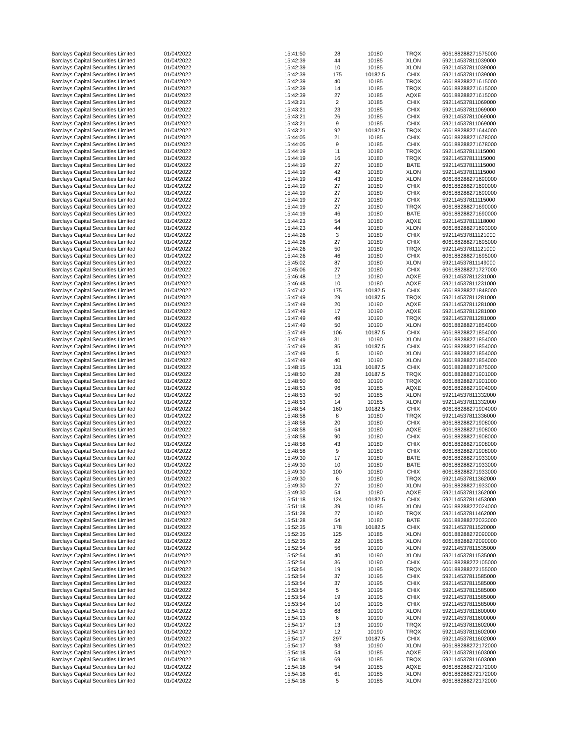| Barclays Capital Securities Limited | 01/04/2022 | 15:41:50 | 28 | 10180 | TRQX | 606188288271575000 |
| Barclays Capital Securities Limited | 01/04/2022 | 15:42:39 | 44 | 10185 | XLON | 592114537811039000 |
| Barclays Capital Securities Limited | 01/04/2022 | 15:42:39 | 10 | 10185 | XLON | 592114537811039000 |
| Barclays Capital Securities Limited | 01/04/2022 | 15:42:39 | 175 | 10182.5 | CHIX | 592114537811039000 |
| Barclays Capital Securities Limited | 01/04/2022 | 15:42:39 | 40 | 10185 | TRQX | 606188288271615000 |
| Barclays Capital Securities Limited | 01/04/2022 | 15:42:39 | 14 | 10185 | TRQX | 606188288271615000 |
| Barclays Capital Securities Limited | 01/04/2022 | 15:42:39 | 27 | 10185 | AQXE | 606188288271615000 |
| Barclays Capital Securities Limited | 01/04/2022 | 15:43:21 | 2 | 10185 | CHIX | 592114537811069000 |
| Barclays Capital Securities Limited | 01/04/2022 | 15:43:21 | 23 | 10185 | CHIX | 592114537811069000 |
| Barclays Capital Securities Limited | 01/04/2022 | 15:43:21 | 26 | 10185 | CHIX | 592114537811069000 |
| Barclays Capital Securities Limited | 01/04/2022 | 15:43:21 | 9 | 10185 | CHIX | 592114537811069000 |
| Barclays Capital Securities Limited | 01/04/2022 | 15:43:21 | 92 | 10182.5 | TRQX | 606188288271644000 |
| Barclays Capital Securities Limited | 01/04/2022 | 15:44:05 | 21 | 10185 | CHIX | 606188288271678000 |
| Barclays Capital Securities Limited | 01/04/2022 | 15:44:05 | 9 | 10185 | CHIX | 606188288271678000 |
| Barclays Capital Securities Limited | 01/04/2022 | 15:44:19 | 11 | 10180 | TRQX | 592114537811115000 |
| Barclays Capital Securities Limited | 01/04/2022 | 15:44:19 | 16 | 10180 | TRQX | 592114537811115000 |
| Barclays Capital Securities Limited | 01/04/2022 | 15:44:19 | 27 | 10180 | BATE | 592114537811115000 |
| Barclays Capital Securities Limited | 01/04/2022 | 15:44:19 | 42 | 10180 | XLON | 592114537811115000 |
| Barclays Capital Securities Limited | 01/04/2022 | 15:44:19 | 43 | 10180 | XLON | 606188288271690000 |
| Barclays Capital Securities Limited | 01/04/2022 | 15:44:19 | 27 | 10180 | CHIX | 606188288271690000 |
| Barclays Capital Securities Limited | 01/04/2022 | 15:44:19 | 27 | 10180 | CHIX | 606188288271690000 |
| Barclays Capital Securities Limited | 01/04/2022 | 15:44:19 | 27 | 10180 | CHIX | 592114537811115000 |
| Barclays Capital Securities Limited | 01/04/2022 | 15:44:19 | 27 | 10180 | TRQX | 606188288271690000 |
| Barclays Capital Securities Limited | 01/04/2022 | 15:44:19 | 46 | 10180 | BATE | 606188288271690000 |
| Barclays Capital Securities Limited | 01/04/2022 | 15:44:23 | 54 | 10180 | AQXE | 592114537811118000 |
| Barclays Capital Securities Limited | 01/04/2022 | 15:44:23 | 44 | 10180 | XLON | 606188288271693000 |
| Barclays Capital Securities Limited | 01/04/2022 | 15:44:26 | 3 | 10180 | CHIX | 592114537811121000 |
| Barclays Capital Securities Limited | 01/04/2022 | 15:44:26 | 27 | 10180 | CHIX | 606188288271695000 |
| Barclays Capital Securities Limited | 01/04/2022 | 15:44:26 | 50 | 10180 | TRQX | 592114537811121000 |
| Barclays Capital Securities Limited | 01/04/2022 | 15:44:26 | 46 | 10180 | CHIX | 606188288271695000 |
| Barclays Capital Securities Limited | 01/04/2022 | 15:45:02 | 87 | 10180 | XLON | 592114537811149000 |
| Barclays Capital Securities Limited | 01/04/2022 | 15:45:06 | 27 | 10180 | CHIX | 606188288271727000 |
| Barclays Capital Securities Limited | 01/04/2022 | 15:46:48 | 12 | 10180 | AQXE | 592114537811231000 |
| Barclays Capital Securities Limited | 01/04/2022 | 15:46:48 | 10 | 10180 | AQXE | 592114537811231000 |
| Barclays Capital Securities Limited | 01/04/2022 | 15:47:42 | 175 | 10182.5 | CHIX | 606188288271848000 |
| Barclays Capital Securities Limited | 01/04/2022 | 15:47:49 | 29 | 10187.5 | TRQX | 592114537811281000 |
| Barclays Capital Securities Limited | 01/04/2022 | 15:47:49 | 20 | 10190 | AQXE | 592114537811281000 |
| Barclays Capital Securities Limited | 01/04/2022 | 15:47:49 | 17 | 10190 | AQXE | 592114537811281000 |
| Barclays Capital Securities Limited | 01/04/2022 | 15:47:49 | 49 | 10190 | TRQX | 592114537811281000 |
| Barclays Capital Securities Limited | 01/04/2022 | 15:47:49 | 50 | 10190 | XLON | 606188288271854000 |
| Barclays Capital Securities Limited | 01/04/2022 | 15:47:49 | 106 | 10187.5 | CHIX | 606188288271854000 |
| Barclays Capital Securities Limited | 01/04/2022 | 15:47:49 | 31 | 10190 | XLON | 606188288271854000 |
| Barclays Capital Securities Limited | 01/04/2022 | 15:47:49 | 85 | 10187.5 | CHIX | 606188288271854000 |
| Barclays Capital Securities Limited | 01/04/2022 | 15:47:49 | 5 | 10190 | XLON | 606188288271854000 |
| Barclays Capital Securities Limited | 01/04/2022 | 15:47:49 | 40 | 10190 | XLON | 606188288271854000 |
| Barclays Capital Securities Limited | 01/04/2022 | 15:48:15 | 131 | 10187.5 | CHIX | 606188288271875000 |
| Barclays Capital Securities Limited | 01/04/2022 | 15:48:50 | 28 | 10187.5 | TRQX | 606188288271901000 |
| Barclays Capital Securities Limited | 01/04/2022 | 15:48:50 | 60 | 10190 | TRQX | 606188288271901000 |
| Barclays Capital Securities Limited | 01/04/2022 | 15:48:53 | 96 | 10185 | AQXE | 606188288271904000 |
| Barclays Capital Securities Limited | 01/04/2022 | 15:48:53 | 50 | 10185 | XLON | 592114537811332000 |
| Barclays Capital Securities Limited | 01/04/2022 | 15:48:53 | 14 | 10185 | XLON | 592114537811332000 |
| Barclays Capital Securities Limited | 01/04/2022 | 15:48:54 | 160 | 10182.5 | CHIX | 606188288271904000 |
| Barclays Capital Securities Limited | 01/04/2022 | 15:48:58 | 8 | 10180 | TRQX | 592114537811336000 |
| Barclays Capital Securities Limited | 01/04/2022 | 15:48:58 | 20 | 10180 | CHIX | 606188288271908000 |
| Barclays Capital Securities Limited | 01/04/2022 | 15:48:58 | 54 | 10180 | AQXE | 606188288271908000 |
| Barclays Capital Securities Limited | 01/04/2022 | 15:48:58 | 90 | 10180 | CHIX | 606188288271908000 |
| Barclays Capital Securities Limited | 01/04/2022 | 15:48:58 | 43 | 10180 | CHIX | 606188288271908000 |
| Barclays Capital Securities Limited | 01/04/2022 | 15:48:58 | 9 | 10180 | CHIX | 606188288271908000 |
| Barclays Capital Securities Limited | 01/04/2022 | 15:49:30 | 17 | 10180 | BATE | 606188288271933000 |
| Barclays Capital Securities Limited | 01/04/2022 | 15:49:30 | 10 | 10180 | BATE | 606188288271933000 |
| Barclays Capital Securities Limited | 01/04/2022 | 15:49:30 | 100 | 10180 | CHIX | 606188288271933000 |
| Barclays Capital Securities Limited | 01/04/2022 | 15:49:30 | 6 | 10180 | TRQX | 592114537811362000 |
| Barclays Capital Securities Limited | 01/04/2022 | 15:49:30 | 27 | 10180 | XLON | 606188288271933000 |
| Barclays Capital Securities Limited | 01/04/2022 | 15:49:30 | 54 | 10180 | AQXE | 592114537811362000 |
| Barclays Capital Securities Limited | 01/04/2022 | 15:51:18 | 124 | 10182.5 | CHIX | 592114537811453000 |
| Barclays Capital Securities Limited | 01/04/2022 | 15:51:18 | 39 | 10185 | XLON | 606188288272024000 |
| Barclays Capital Securities Limited | 01/04/2022 | 15:51:28 | 27 | 10180 | TRQX | 592114537811462000 |
| Barclays Capital Securities Limited | 01/04/2022 | 15:51:28 | 54 | 10180 | BATE | 606188288272033000 |
| Barclays Capital Securities Limited | 01/04/2022 | 15:52:35 | 178 | 10182.5 | CHIX | 592114537811520000 |
| Barclays Capital Securities Limited | 01/04/2022 | 15:52:35 | 125 | 10185 | XLON | 606188288272090000 |
| Barclays Capital Securities Limited | 01/04/2022 | 15:52:35 | 22 | 10185 | XLON | 606188288272090000 |
| Barclays Capital Securities Limited | 01/04/2022 | 15:52:54 | 56 | 10190 | XLON | 592114537811535000 |
| Barclays Capital Securities Limited | 01/04/2022 | 15:52:54 | 40 | 10190 | XLON | 592114537811535000 |
| Barclays Capital Securities Limited | 01/04/2022 | 15:52:54 | 36 | 10190 | CHIX | 606188288272105000 |
| Barclays Capital Securities Limited | 01/04/2022 | 15:53:54 | 19 | 10195 | TRQX | 606188288272155000 |
| Barclays Capital Securities Limited | 01/04/2022 | 15:53:54 | 37 | 10195 | CHIX | 592114537811585000 |
| Barclays Capital Securities Limited | 01/04/2022 | 15:53:54 | 37 | 10195 | CHIX | 592114537811585000 |
| Barclays Capital Securities Limited | 01/04/2022 | 15:53:54 | 5 | 10195 | CHIX | 592114537811585000 |
| Barclays Capital Securities Limited | 01/04/2022 | 15:53:54 | 19 | 10195 | CHIX | 592114537811585000 |
| Barclays Capital Securities Limited | 01/04/2022 | 15:53:54 | 10 | 10195 | CHIX | 592114537811585000 |
| Barclays Capital Securities Limited | 01/04/2022 | 15:54:13 | 68 | 10190 | XLON | 592114537811600000 |
| Barclays Capital Securities Limited | 01/04/2022 | 15:54:13 | 6 | 10190 | XLON | 592114537811600000 |
| Barclays Capital Securities Limited | 01/04/2022 | 15:54:17 | 13 | 10190 | TRQX | 592114537811602000 |
| Barclays Capital Securities Limited | 01/04/2022 | 15:54:17 | 12 | 10190 | TRQX | 592114537811602000 |
| Barclays Capital Securities Limited | 01/04/2022 | 15:54:17 | 297 | 10187.5 | CHIX | 592114537811602000 |
| Barclays Capital Securities Limited | 01/04/2022 | 15:54:17 | 93 | 10190 | XLON | 606188288272172000 |
| Barclays Capital Securities Limited | 01/04/2022 | 15:54:18 | 54 | 10185 | AQXE | 592114537811603000 |
| Barclays Capital Securities Limited | 01/04/2022 | 15:54:18 | 69 | 10185 | TRQX | 592114537811603000 |
| Barclays Capital Securities Limited | 01/04/2022 | 15:54:18 | 54 | 10185 | AQXE | 606188288272172000 |
| Barclays Capital Securities Limited | 01/04/2022 | 15:54:18 | 61 | 10185 | XLON | 606188288272172000 |
| Barclays Capital Securities Limited | 01/04/2022 | 15:54:18 | 5 | 10185 | XLON | 606188288272172000 |